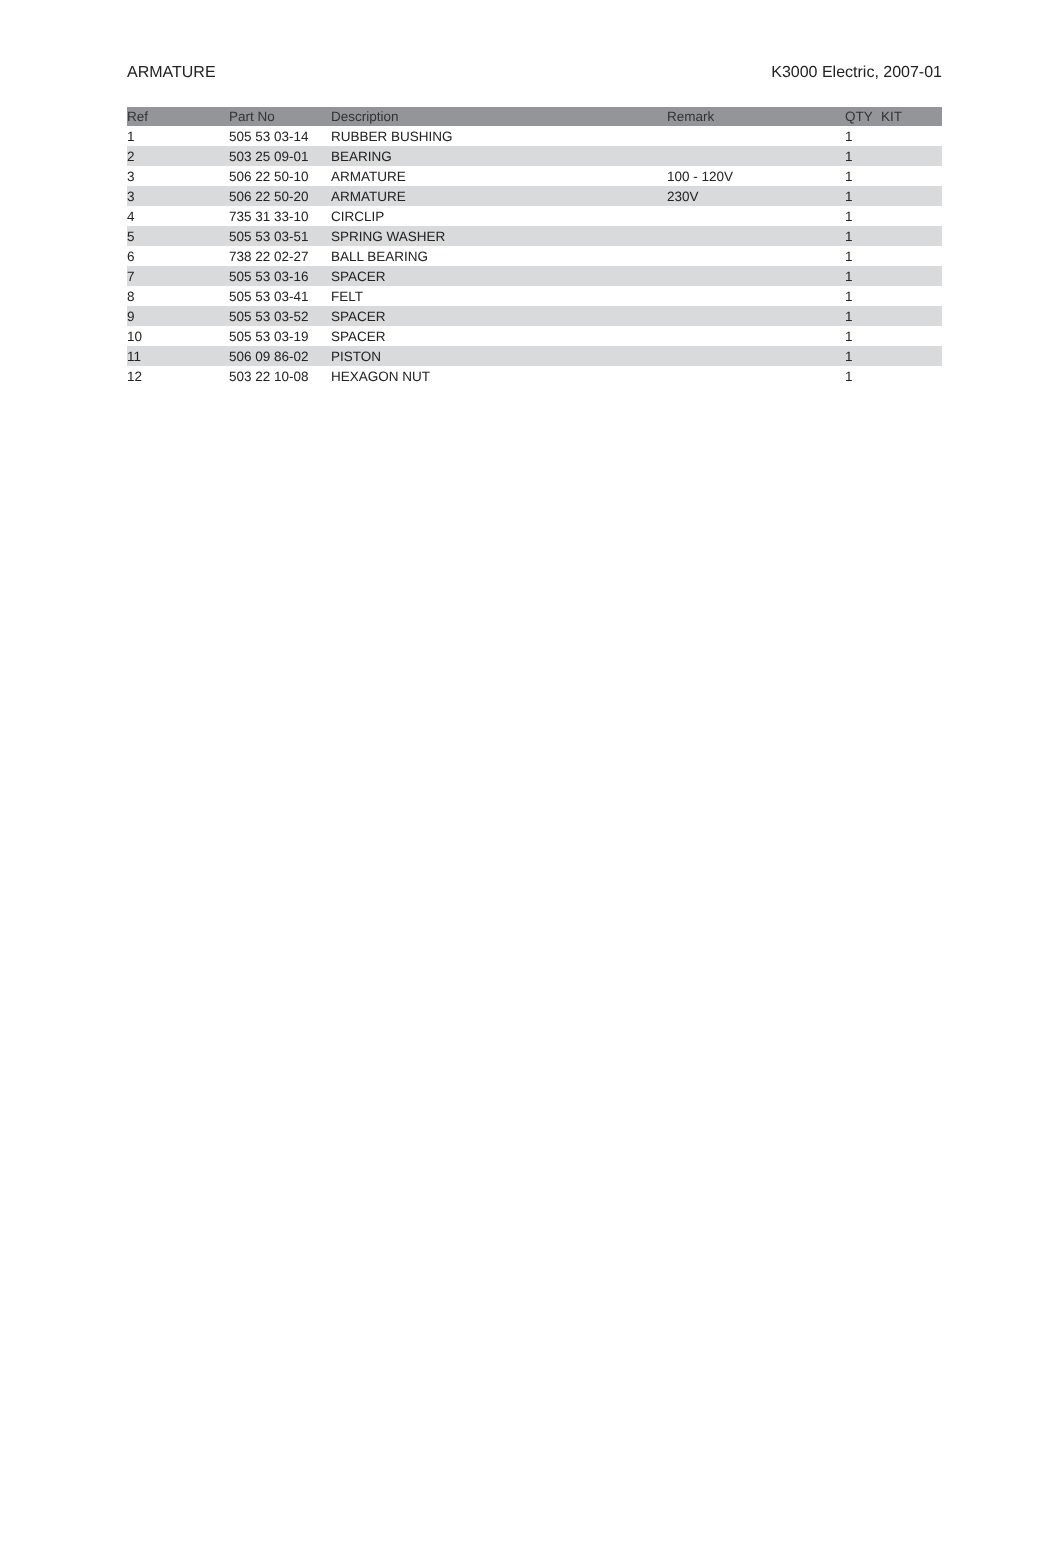ARMATURE K3000 Electric, 2007-01
| Ref | Part No | Description | Remark | QTY | KIT |
| --- | --- | --- | --- | --- | --- |
| 1 | 505 53 03-14 | RUBBER BUSHING | | 1 | |
| 2 | 503 25 09-01 | BEARING | | 1 | |
| 3 | 506 22 50-10 | ARMATURE | 100 - 120V | 1 | |
| 3 | 506 22 50-20 | ARMATURE | 230V | 1 | |
| 4 | 735 31 33-10 | CIRCLIP | | 1 | |
| 5 | 505 53 03-51 | SPRING WASHER | | 1 | |
| 6 | 738 22 02-27 | BALL BEARING | | 1 | |
| 7 | 505 53 03-16 | SPACER | | 1 | |
| 8 | 505 53 03-41 | FELT | | 1 | |
| 9 | 505 53 03-52 | SPACER | | 1 | |
| 10 | 505 53 03-19 | SPACER | | 1 | |
| 11 | 506 09 86-02 | PISTON | | 1 | |
| 12 | 503 22 10-08 | HEXAGON NUT | | 1 | |